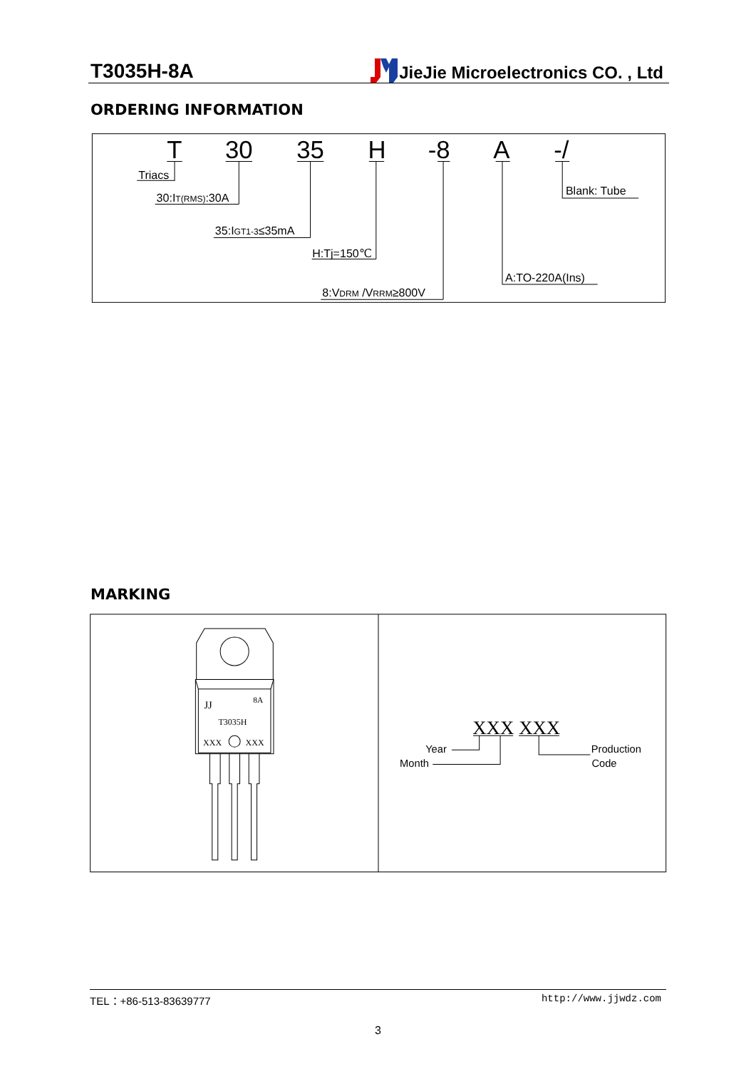T3035H-8A JieJie Microelectronics CO. , Ltd
ORDERING INFORMATION
T
30
35
H
-8
A
-/
Triacs
30:IT(RMS):30A
35:IGT1-3≤35mA
H:Tj=150℃
8:VDRM /VRRM≥800V
A:TO-220A(Ins)
Blank: Tube
MARKING
JJ
8A
T3035H
XXX
XXX
XXX
XXX
Year
Month
Production
Code
TEL：+86-513-83639777 http://www.jjwdz.com
3